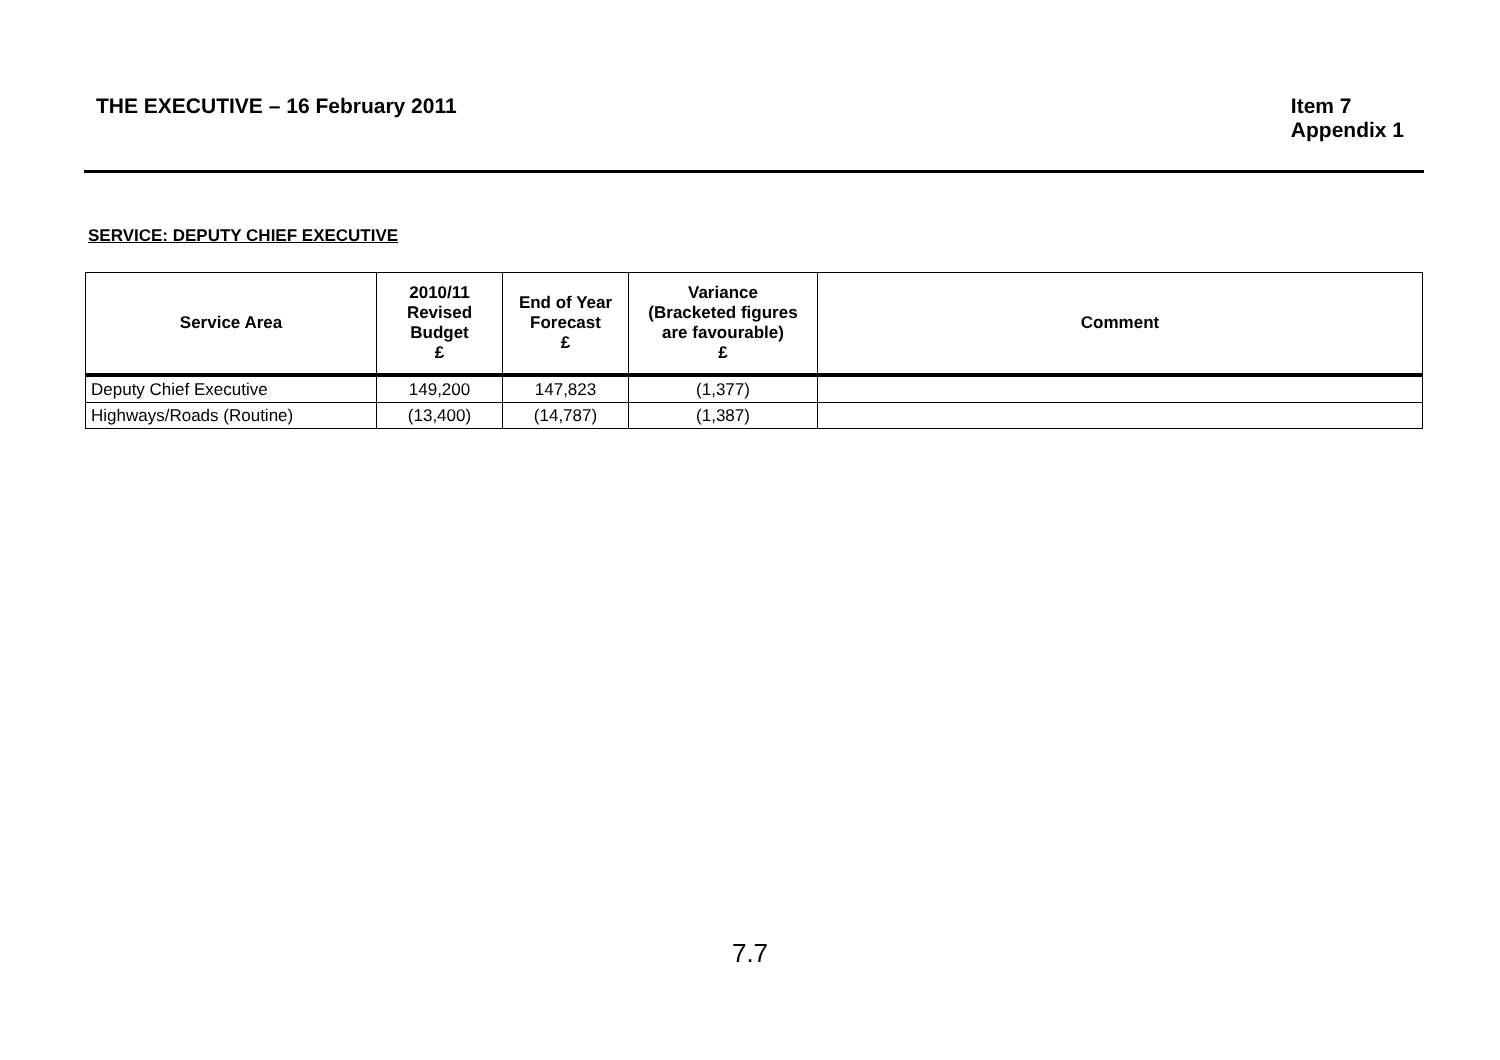THE EXECUTIVE – 16 February 2011
Item 7
Appendix 1
SERVICE: DEPUTY CHIEF EXECUTIVE
| Service Area | 2010/11 Revised Budget £ | End of Year Forecast £ | Variance (Bracketed figures are favourable) £ | Comment |
| --- | --- | --- | --- | --- |
| Deputy Chief Executive | 149,200 | 147,823 | (1,377) | |
| Highways/Roads (Routine) | (13,400) | (14,787) | (1,387) | |
7.7